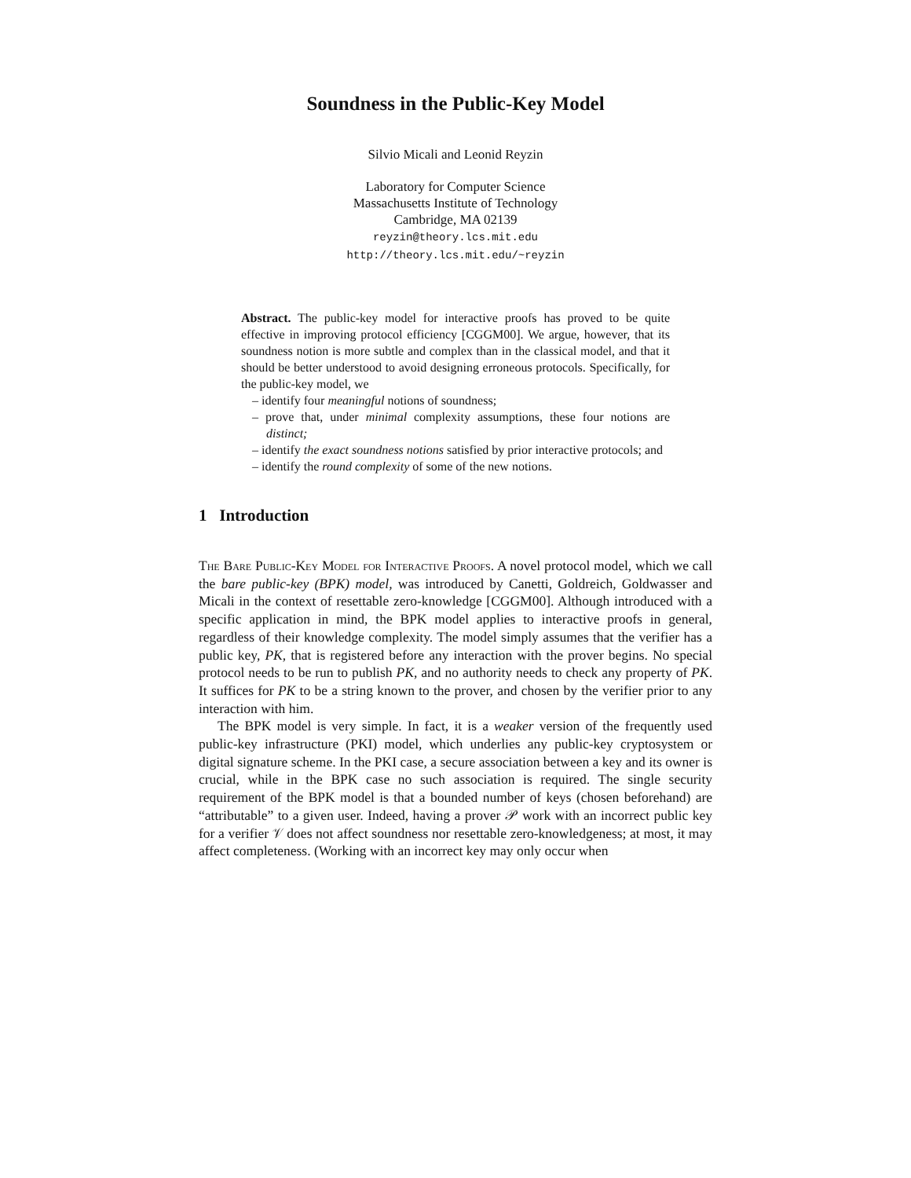Soundness in the Public-Key Model
Silvio Micali and Leonid Reyzin
Laboratory for Computer Science
Massachusetts Institute of Technology
Cambridge, MA 02139
reyzin@theory.lcs.mit.edu
http://theory.lcs.mit.edu/~reyzin
Abstract. The public-key model for interactive proofs has proved to be quite effective in improving protocol efficiency [CGGM00]. We argue, however, that its soundness notion is more subtle and complex than in the classical model, and that it should be better understood to avoid designing erroneous protocols. Specifically, for the public-key model, we
– identify four meaningful notions of soundness;
– prove that, under minimal complexity assumptions, these four notions are distinct;
– identify the exact soundness notions satisfied by prior interactive protocols; and
– identify the round complexity of some of the new notions.
1 Introduction
The Bare Public-Key Model for Interactive Proofs. A novel protocol model, which we call the bare public-key (BPK) model, was introduced by Canetti, Goldreich, Goldwasser and Micali in the context of resettable zero-knowledge [CGGM00]. Although introduced with a specific application in mind, the BPK model applies to interactive proofs in general, regardless of their knowledge complexity. The model simply assumes that the verifier has a public key, PK, that is registered before any interaction with the prover begins. No special protocol needs to be run to publish PK, and no authority needs to check any property of PK. It suffices for PK to be a string known to the prover, and chosen by the verifier prior to any interaction with him.
The BPK model is very simple. In fact, it is a weaker version of the frequently used public-key infrastructure (PKI) model, which underlies any public-key cryptosystem or digital signature scheme. In the PKI case, a secure association between a key and its owner is crucial, while in the BPK case no such association is required. The single security requirement of the BPK model is that a bounded number of keys (chosen beforehand) are “attributable” to a given user. Indeed, having a prover 𝒫 work with an incorrect public key for a verifier 𝒱 does not affect soundness nor resettable zero-knowledgeness; at most, it may affect completeness. (Working with an incorrect key may only occur when